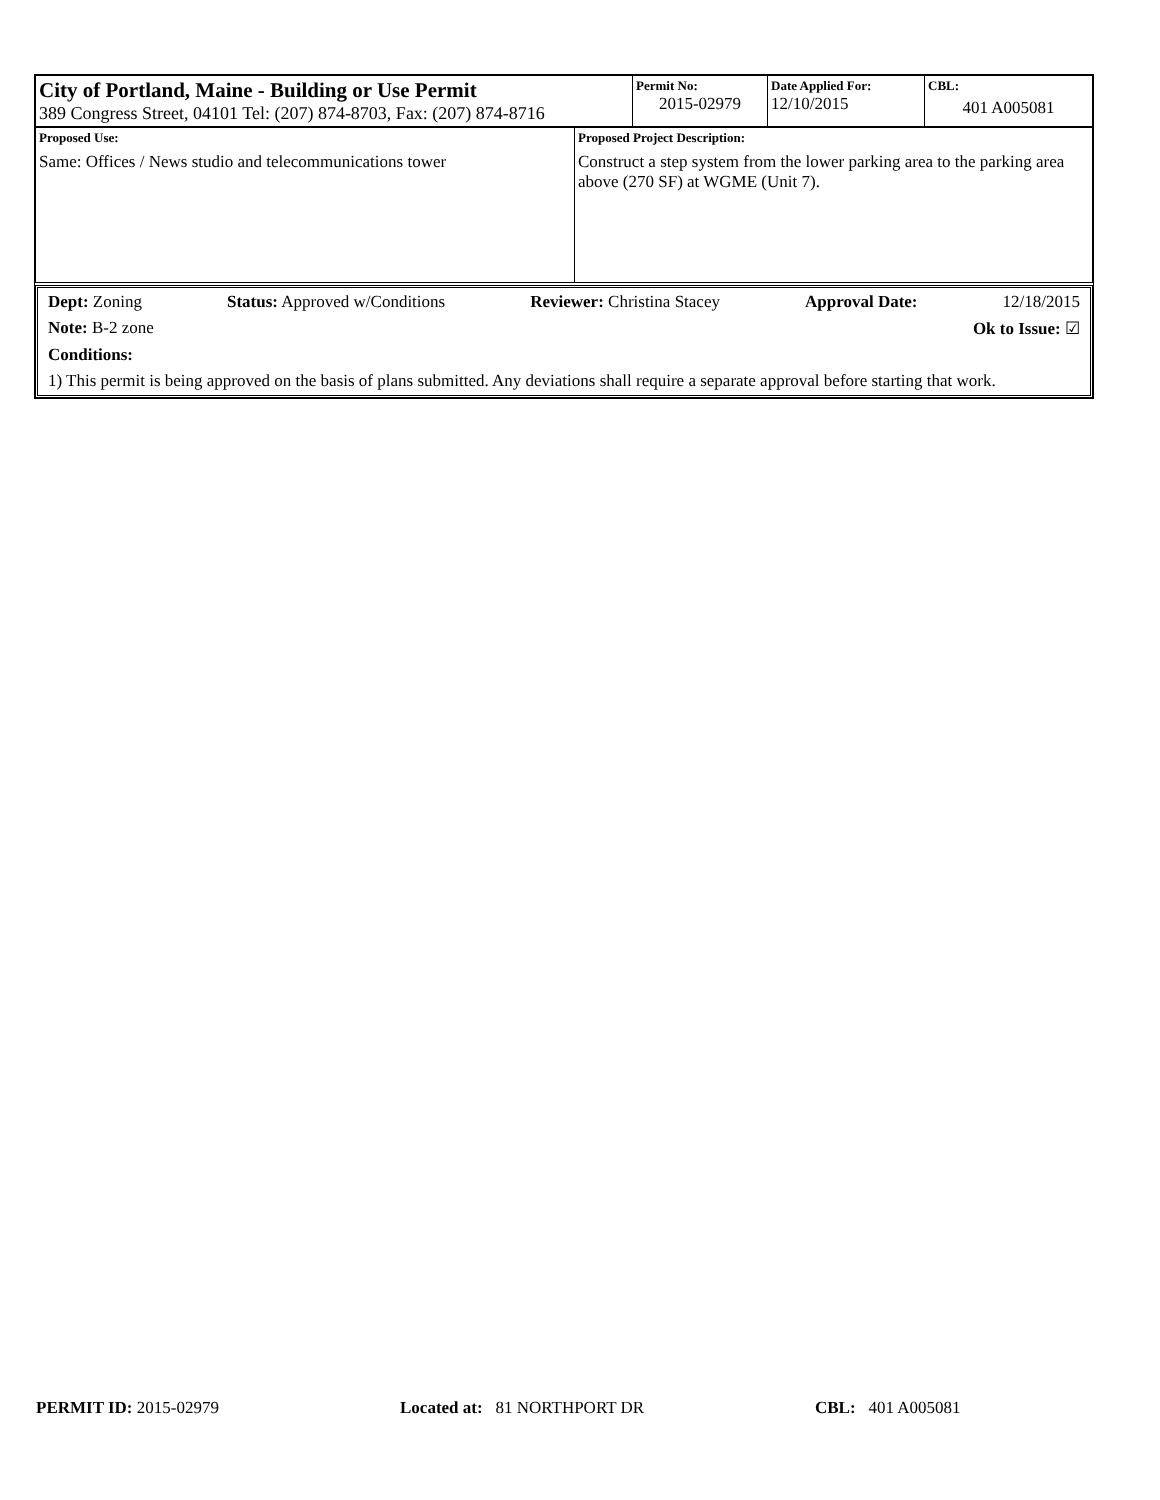| City of Portland, Maine - Building or Use Permit 389 Congress Street, 04101 Tel: (207) 874-8703, Fax: (207) 874-8716 | Permit No: 2015-02979 | Date Applied For: 12/10/2015 | CBL: 401 A005081 |
| Proposed Use: Same: Offices / News studio and telecommunications tower | Proposed Project Description: Construct a step system from the lower parking area to the parking area above (270 SF) at WGME (Unit 7). |
Dept: Zoning Status: Approved w/Conditions Reviewer: Christina Stacey Approval Date: 12/18/2015
Note: B-2 zone Ok to Issue: ☑
Conditions:
1) This permit is being approved on the basis of plans submitted. Any deviations shall require a separate approval before starting that work.
PERMIT ID: 2015-02979 Located at: 81 NORTHPORT DR CBL: 401 A005081